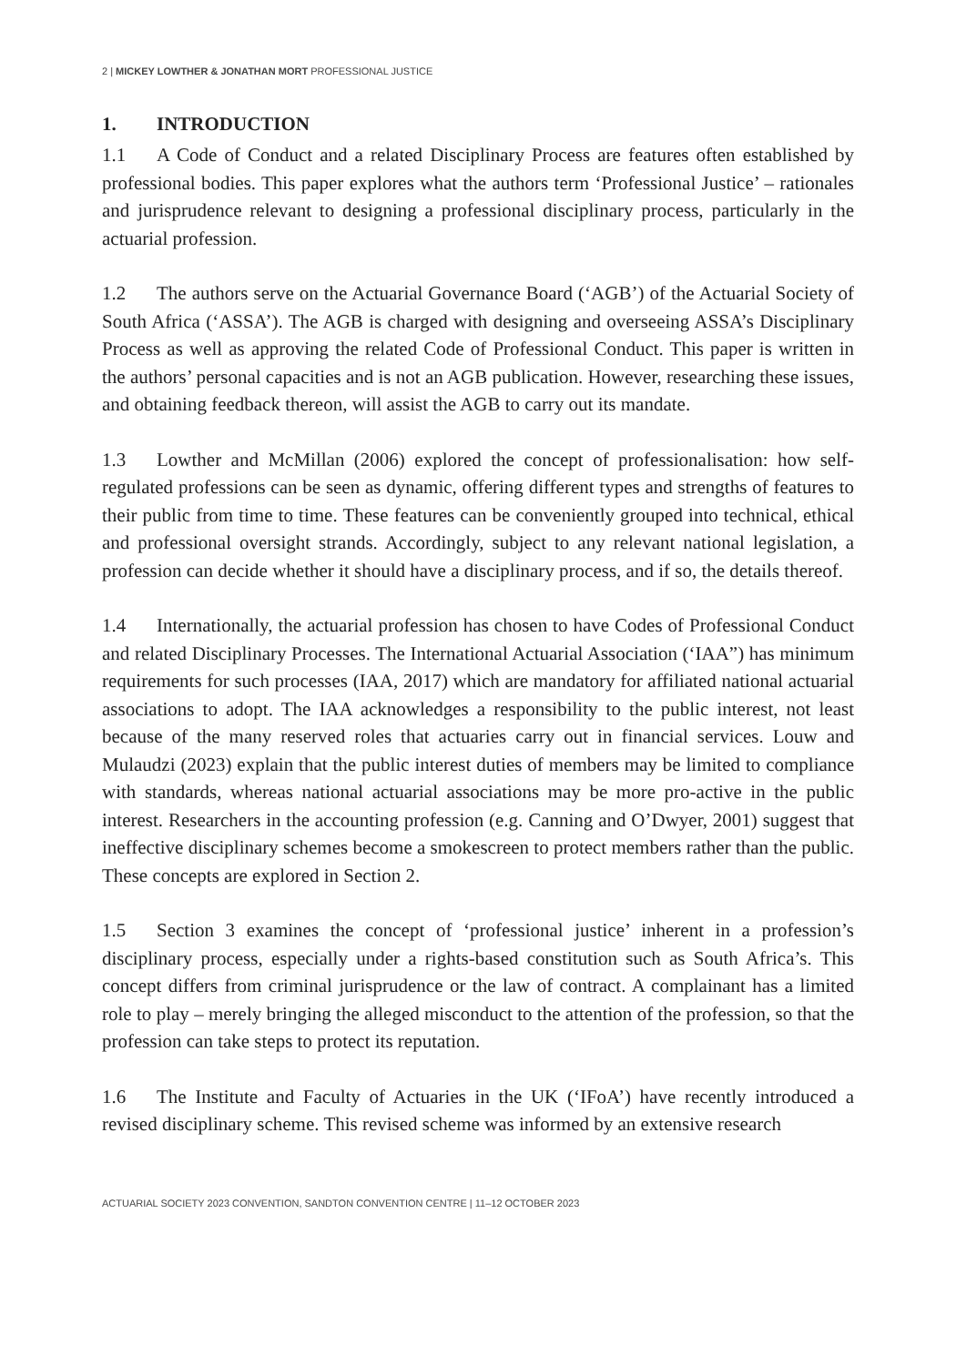2 | MICKEY LOWTHER & JONATHAN MORT PROFESSIONAL JUSTICE
1. INTRODUCTION
1.1 A Code of Conduct and a related Disciplinary Process are features often established by professional bodies. This paper explores what the authors term ‘Professional Justice’ – rationales and jurisprudence relevant to designing a professional disciplinary process, particularly in the actuarial profession.
1.2 The authors serve on the Actuarial Governance Board (‘AGB’) of the Actuarial Society of South Africa (‘ASSA’). The AGB is charged with designing and overseeing ASSA’s Disciplinary Process as well as approving the related Code of Professional Conduct. This paper is written in the authors’ personal capacities and is not an AGB publication. However, researching these issues, and obtaining feedback thereon, will assist the AGB to carry out its mandate.
1.3 Lowther and McMillan (2006) explored the concept of professionalisation: how self-regulated professions can be seen as dynamic, offering different types and strengths of features to their public from time to time. These features can be conveniently grouped into technical, ethical and professional oversight strands. Accordingly, subject to any relevant national legislation, a profession can decide whether it should have a disciplinary process, and if so, the details thereof.
1.4 Internationally, the actuarial profession has chosen to have Codes of Professional Conduct and related Disciplinary Processes. The International Actuarial Association (‘IAA”) has minimum requirements for such processes (IAA, 2017) which are mandatory for affiliated national actuarial associations to adopt. The IAA acknowledges a responsibility to the public interest, not least because of the many reserved roles that actuaries carry out in financial services. Louw and Mulaudzi (2023) explain that the public interest duties of members may be limited to compliance with standards, whereas national actuarial associations may be more pro-active in the public interest. Researchers in the accounting profession (e.g. Canning and O’Dwyer, 2001) suggest that ineffective disciplinary schemes become a smokescreen to protect members rather than the public. These concepts are explored in Section 2.
1.5 Section 3 examines the concept of ‘professional justice’ inherent in a profession’s disciplinary process, especially under a rights-based constitution such as South Africa’s. This concept differs from criminal jurisprudence or the law of contract. A complainant has a limited role to play – merely bringing the alleged misconduct to the attention of the profession, so that the profession can take steps to protect its reputation.
1.6 The Institute and Faculty of Actuaries in the UK (‘IFoA’) have recently introduced a revised disciplinary scheme. This revised scheme was informed by an extensive research
ACTUARIAL SOCIETY 2023 CONVENTION, SANDTON CONVENTION CENTRE | 11–12 OCTOBER 2023